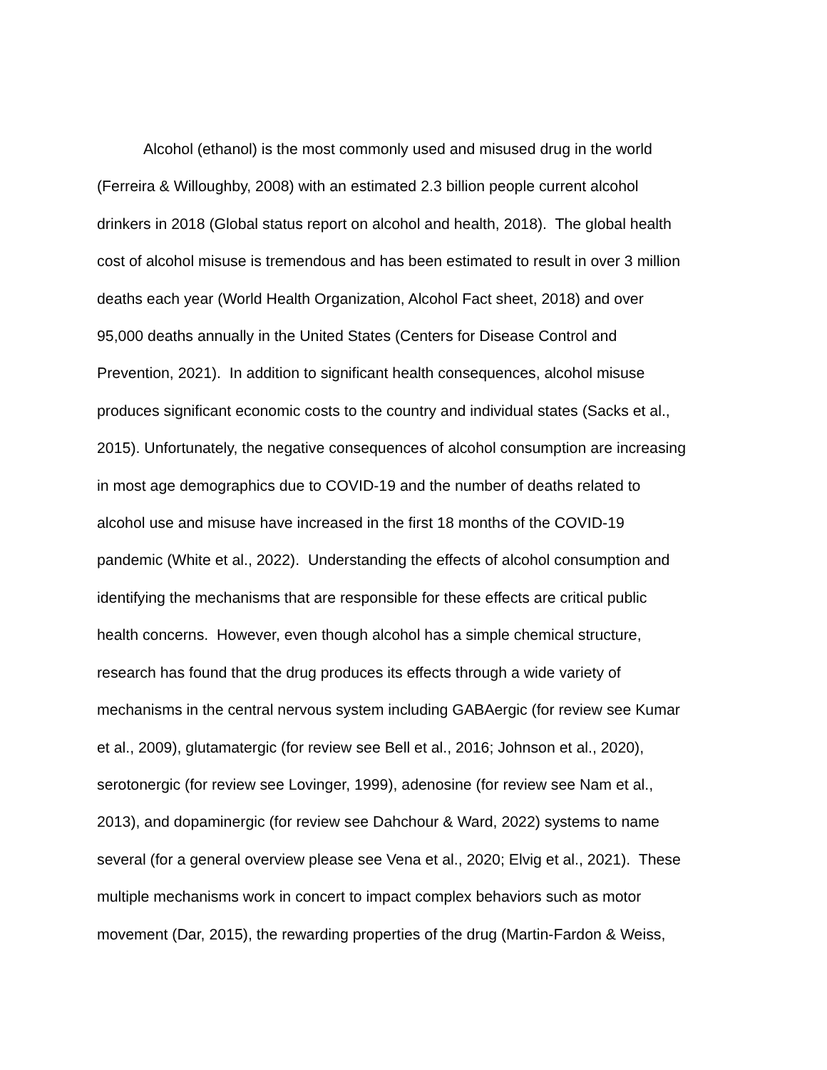Alcohol (ethanol) is the most commonly used and misused drug in the world
(Ferreira & Willoughby, 2008) with an estimated 2.3 billion people current alcohol
drinkers in 2018 (Global status report on alcohol and health, 2018). The global health
cost of alcohol misuse is tremendous and has been estimated to result in over 3 million
deaths each year (World Health Organization, Alcohol Fact sheet, 2018) and over
95,000 deaths annually in the United States (Centers for Disease Control and
Prevention, 2021). In addition to significant health consequences, alcohol misuse
produces significant economic costs to the country and individual states (Sacks et al.,
2015). Unfortunately, the negative consequences of alcohol consumption are increasing
in most age demographics due to COVID-19 and the number of deaths related to
alcohol use and misuse have increased in the first 18 months of the COVID-19
pandemic (White et al., 2022). Understanding the effects of alcohol consumption and
identifying the mechanisms that are responsible for these effects are critical public
health concerns. However, even though alcohol has a simple chemical structure,
research has found that the drug produces its effects through a wide variety of
mechanisms in the central nervous system including GABAergic (for review see Kumar
et al., 2009), glutamatergic (for review see Bell et al., 2016; Johnson et al., 2020),
serotonergic (for review see Lovinger, 1999), adenosine (for review see Nam et al.,
2013), and dopaminergic (for review see Dahchour & Ward, 2022) systems to name
several (for a general overview please see Vena et al., 2020; Elvig et al., 2021). These
multiple mechanisms work in concert to impact complex behaviors such as motor
movement (Dar, 2015), the rewarding properties of the drug (Martin-Fardon & Weiss,